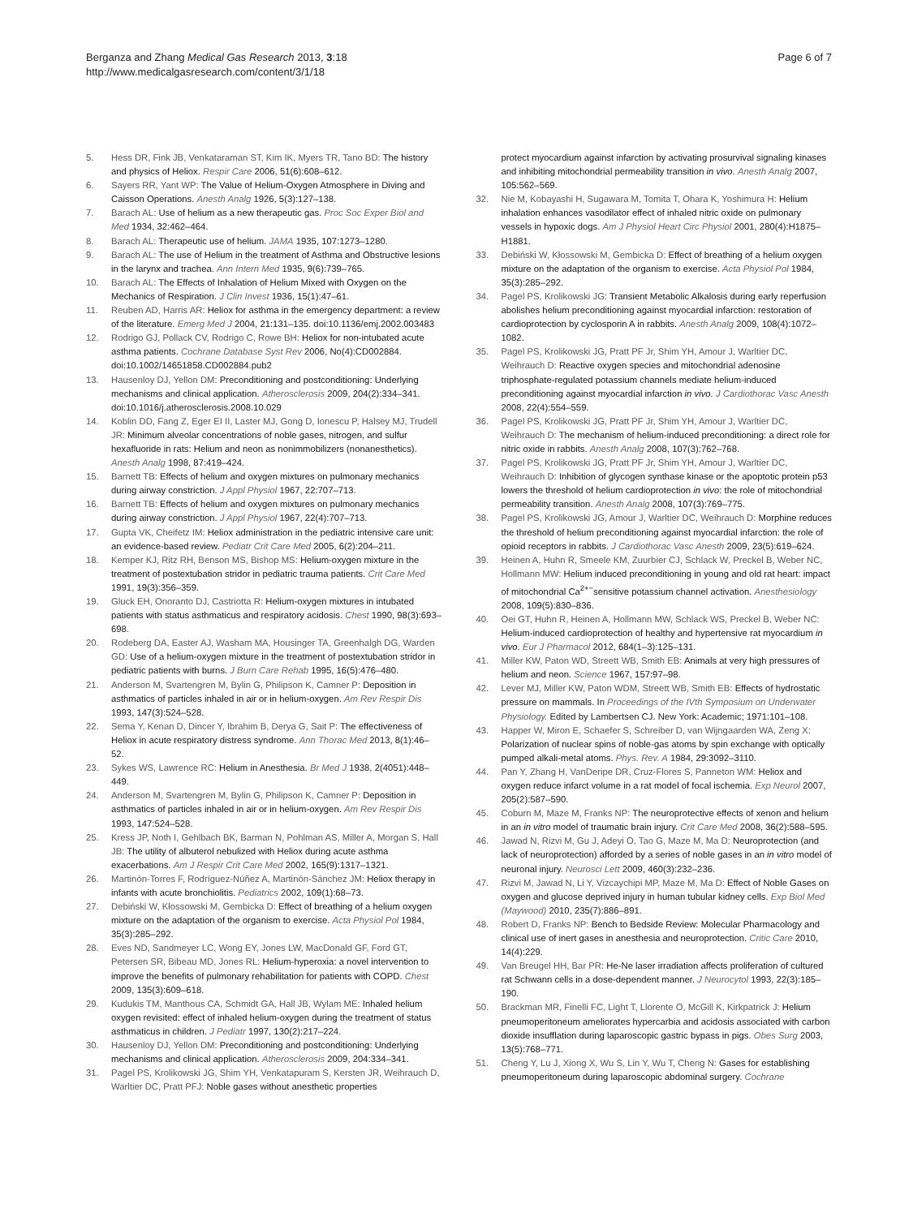Berganza and Zhang Medical Gas Research 2013, 3:18
http://www.medicalgasresearch.com/content/3/1/18
Page 6 of 7
5. Hess DR, Fink JB, Venkataraman ST, Kim IK, Myers TR, Tano BD: The history and physics of Heliox. Respir Care 2006, 51(6):608–612.
6. Sayers RR, Yant WP: The Value of Helium-Oxygen Atmosphere in Diving and Caisson Operations. Anesth Analg 1926, 5(3):127–138.
7. Barach AL: Use of helium as a new therapeutic gas. Proc Soc Exper Biol and Med 1934, 32: 462–464.
8. Barach AL: Therapeutic use of helium. JAMA 1935, 107: 1273–1280.
9. Barach AL: The use of Helium in the treatment of Asthma and Obstructive lesions in the larynx and trachea. Ann Intern Med 1935, 9(6):739–765.
10. Barach AL: The Effects of Inhalation of Helium Mixed with Oxygen on the Mechanics of Respiration. J Clin Invest 1936, 15(1):47–61.
11. Reuben AD, Harris AR: Heliox for asthma in the emergency department: a review of the literature. Emerg Med J 2004, 21: 131–135. doi:10.1136/emj.2002.003483
12. Rodrigo GJ, Pollack CV, Rodrigo C, Rowe BH: Heliox for non-intubated acute asthma patients. Cochrane Database Syst Rev 2006, No(4):CD002884. doi:10.1002/14651858.CD002884.pub2
13. Hausenloy DJ, Yellon DM: Preconditioning and postconditioning: Underlying mechanisms and clinical application. Atherosclerosis 2009, 204(2):334–341. doi:10.1016/j.atherosclerosis.2008.10.029
14. Koblin DD, Fang Z, Eger EI II, Laster MJ, Gong D, Ionescu P, Halsey MJ, Trudell JR: Minimum alveolar concentrations of noble gases, nitrogen, and sulfur hexafluoride in rats: Helium and neon as nonimmobilizers (nonanesthetics). Anesth Analg 1998, 87: 419–424.
15. Barnett TB: Effects of helium and oxygen mixtures on pulmonary mechanics during airway constriction. J Appl Physiol 1967, 22: 707–713.
16. Barnett TB: Effects of helium and oxygen mixtures on pulmonary mechanics during airway constriction. J Appl Physiol 1967, 22(4):707–713.
17. Gupta VK, Cheifetz IM: Heliox administration in the pediatric intensive care unit: an evidence-based review. Pediatr Crit Care Med 2005, 6(2):204–211.
18. Kemper KJ, Ritz RH, Benson MS, Bishop MS: Helium-oxygen mixture in the treatment of postextubation stridor in pediatric trauma patients. Crit Care Med 1991, 19(3):356–359.
19. Gluck EH, Onoranto DJ, Castriotta R: Helium-oxygen mixtures in intubated patients with status asthmaticus and respiratory acidosis. Chest 1990, 98(3):693–698.
20. Rodeberg DA, Easter AJ, Washam MA, Housinger TA, Greenhalgh DG, Warden GD: Use of a helium-oxygen mixture in the treatment of postextubation stridor in pediatric patients with burns. J Burn Care Rehab 1995, 16(5):476–480.
21. Anderson M, Svartengren M, Bylin G, Philipson K, Camner P: Deposition in asthmatics of particles inhaled in air or in helium-oxygen. Am Rev Respir Dis 1993, 147(3):524–528.
22. Sema Y, Kenan D, Dincer Y, Ibrahim B, Derya G, Sait P: The effectiveness of Heliox in acute respiratory distress syndrome. Ann Thorac Med 2013, 8(1):46–52.
23. Sykes WS, Lawrence RC: Helium in Anesthesia. Br Med J 1938, 2(4051):448–449.
24. Anderson M, Svartengren M, Bylin G, Philipson K, Camner P: Deposition in asthmatics of particles inhaled in air or in helium-oxygen. Am Rev Respir Dis 1993, 147: 524–528.
25. Kress JP, Noth I, Gehlbach BK, Barman N, Pohlman AS, Miller A, Morgan S, Hall JB: The utility of albuterol nebulized with Heliox during acute asthma exacerbations. Am J Respir Crit Care Med 2002, 165(9):1317–1321.
26. Martinón-Torres F, Rodríguez-Núñez A, Martinón-Sánchez JM: Heliox therapy in infants with acute bronchiolitis. Pediatrics 2002, 109(1):68–73.
27. Debiński W, Kłossowski M, Gembicka D: Effect of breathing of a helium oxygen mixture on the adaptation of the organism to exercise. Acta Physiol Pol 1984, 35(3):285–292.
28. Eves ND, Sandmeyer LC, Wong EY, Jones LW, MacDonald GF, Ford GT, Petersen SR, Bibeau MD, Jones RL: Helium-hyperoxia: a novel intervention to improve the benefits of pulmonary rehabilitation for patients with COPD. Chest 2009, 135(3):609–618.
29. Kudukis TM, Manthous CA, Schmidt GA, Hall JB, Wylam ME: Inhaled helium oxygen revisited: effect of inhaled helium-oxygen during the treatment of status asthmaticus in children. J Pediatr 1997, 130(2):217–224.
30. Hausenloy DJ, Yellon DM: Preconditioning and postconditioning: Underlying mechanisms and clinical application. Atherosclerosis 2009, 204: 334–341.
31. Pagel PS, Krolikowski JG, Shim YH, Venkatapuram S, Kersten JR, Weihrauch D, Warltier DC, Pratt PFJ: Noble gases without anesthetic properties
protect myocardium against infarction by activating prosurvival signaling kinases and inhibiting mitochondrial permeability transition in vivo. Anesth Analg 2007, 105: 562–569.
32. Nie M, Kobayashi H, Sugawara M, Tomita T, Ohara K, Yoshimura H: Helium inhalation enhances vasodilator effect of inhaled nitric oxide on pulmonary vessels in hypoxic dogs. Am J Physiol Heart Circ Physiol 2001, 280(4):H1875–H1881.
33. Debiński W, Kłossowski M, Gembicka D: Effect of breathing of a helium oxygen mixture on the adaptation of the organism to exercise. Acta Physiol Pol 1984, 35(3):285–292.
34. Pagel PS, Krolikowski JG: Transient Metabolic Alkalosis during early reperfusion abolishes helium preconditioning against myocardial infarction: restoration of cardioprotection by cyclosporin A in rabbits. Anesth Analg 2009, 108(4):1072–1082.
35. Pagel PS, Krolikowski JG, Pratt PF Jr, Shim YH, Amour J, Warltier DC, Weihrauch D: Reactive oxygen species and mitochondrial adenosine triphosphate-regulated potassium channels mediate helium-induced preconditioning against myocardial infarction in vivo. J Cardiothorac Vasc Anesth 2008, 22(4):554–559.
36. Pagel PS, Krolikowski JG, Pratt PF Jr, Shim YH, Amour J, Warltier DC, Weihrauch D: The mechanism of helium-induced preconditioning: a direct role for nitric oxide in rabbits. Anesth Analg 2008, 107(3):762–768.
37. Pagel PS, Krolikowski JG, Pratt PF Jr, Shim YH, Amour J, Warltier DC, Weihrauch D: Inhibition of glycogen synthase kinase or the apoptotic protein p53 lowers the threshold of helium cardioprotection in vivo: the role of mitochondrial permeability transition. Anesth Analg 2008, 107(3):769–775.
38. Pagel PS, Krolikowski JG, Amour J, Warltier DC, Weihrauch D: Morphine reduces the threshold of helium preconditioning against myocardial infarction: the role of opioid receptors in rabbits. J Cardiothorac Vasc Anesth 2009, 23(5):619–624.
39. Heinen A, Huhn R, Smeele KM, Zuurbier CJ, Schlack W, Preckel B, Weber NC, Hollmann MW: Helium induced preconditioning in young and old rat heart: impact of mitochondrial Ca<sup>2+−</sup>sensitive potassium channel activation. Anesthesiology 2008, 109(5):830–836.
40. Oei GT, Huhn R, Heinen A, Hollmann MW, Schlack WS, Preckel B, Weber NC: Helium-induced cardioprotection of healthy and hypertensive rat myocardium in vivo. Eur J Pharmacol 2012, 684(1–3):125–131.
41. Miller KW, Paton WD, Streett WB, Smith EB: Animals at very high pressures of helium and neon. Science 1967, 157: 97–98.
42. Lever MJ, Miller KW, Paton WDM, Streett WB, Smith EB: Effects of hydrostatic pressure on mammals. In Proceedings of the IVth Symposium on Underwater Physiology. Edited by Lambertsen CJ. New York: Academic; 1971:101–108.
43. Happer W, Miron E, Schaefer S, Schreiber D, van Wijngaarden WA, Zeng X: Polarization of nuclear spins of noble-gas atoms by spin exchange with optically pumped alkali-metal atoms. Phys. Rev. A 1984, 29: 3092–3110.
44. Pan Y, Zhang H, VanDeripe DR, Cruz-Flores S, Panneton WM: Heliox and oxygen reduce infarct volume in a rat model of focal ischemia. Exp Neurol 2007, 205(2):587–590.
45. Coburn M, Maze M, Franks NP: The neuroprotective effects of xenon and helium in an in vitro model of traumatic brain injury. Crit Care Med 2008, 36(2):588–595.
46. Jawad N, Rizvi M, Gu J, Adeyi O, Tao G, Maze M, Ma D: Neuroprotection (and lack of neuroprotection) afforded by a series of noble gases in an in vitro model of neuronal injury. Neurosci Lett 2009, 460(3):232–236.
47. Rizvi M, Jawad N, Li Y, Vizcaychipi MP, Maze M, Ma D: Effect of Noble Gases on oxygen and glucose deprived injury in human tubular kidney cells. Exp Biol Med (Maywood) 2010, 235(7):886–891.
48. Robert D, Franks NP: Bench to Bedside Review: Molecular Pharmacology and clinical use of inert gases in anesthesia and neuroprotection. Critic Care 2010, 14(4):229.
49. Van Breugel HH, Bar PR: He-Ne laser irradiation affects proliferation of cultured rat Schwann cells in a dose-dependent manner. J Neurocytol 1993, 22(3):185–190.
50. Brackman MR, Finelli FC, Light T, Llorente O, McGill K, Kirkpatrick J: Helium pneumoperitoneum ameliorates hypercarbia and acidosis associated with carbon dioxide insufflation during laparoscopic gastric bypass in pigs. Obes Surg 2003, 13(5):768–771.
51. Cheng Y, Lu J, Xiong X, Wu S, Lin Y, Wu T, Cheng N: Gases for establishing pneumoperitoneum during laparoscopic abdominal surgery. Cochrane